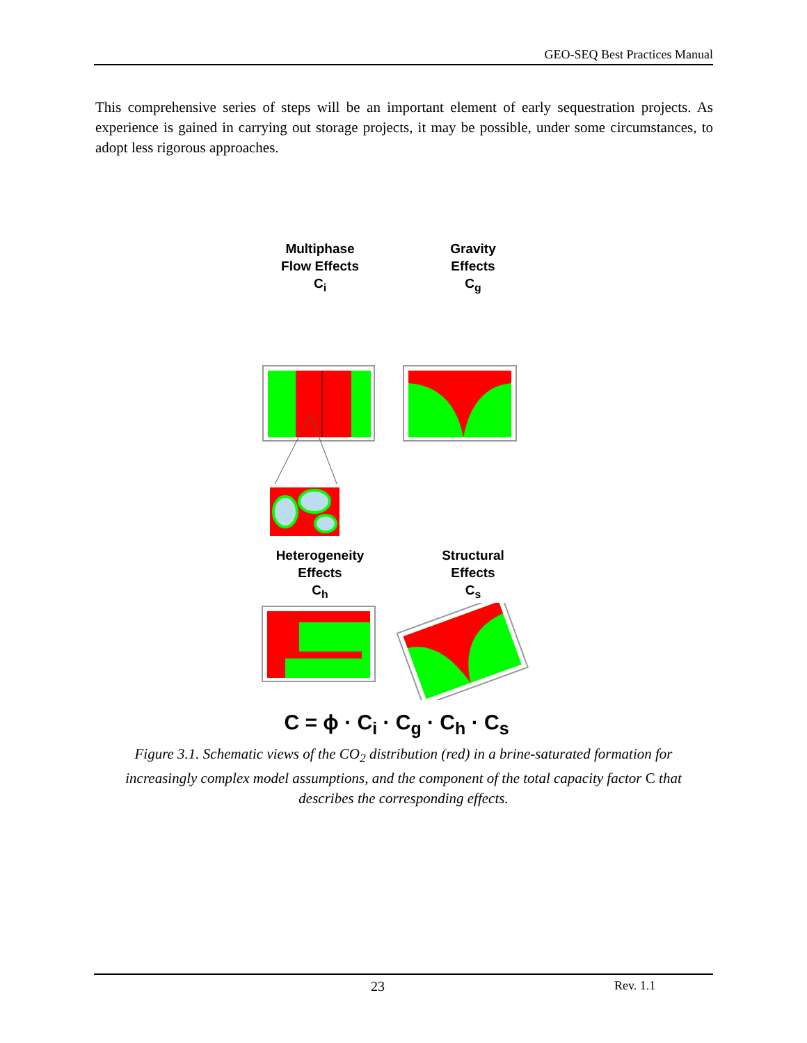GEO-SEQ Best Practices Manual
This comprehensive series of steps will be an important element of early sequestration projects. As experience is gained in carrying out storage projects, it may be possible, under some circumstances, to adopt less rigorous approaches.
Multiphase
Flow Effects
C<sub>i</sub>
Gravity
Effects
C<sub>g</sub>
Heterogeneity
Effects
C<sub>h</sub>
Structural
Effects
C<sub>s</sub>
C = ϕ · C<sub>i</sub> · C<sub>g</sub> · C<sub>h</sub> · C<sub>s</sub>
Figure 3.1. Schematic views of the CO<sub>2</sub> distribution (red) in a brine-saturated formation for increasingly complex model assumptions, and the component of the total capacity factor C that describes the corresponding effects.
23 Rev. 1.1